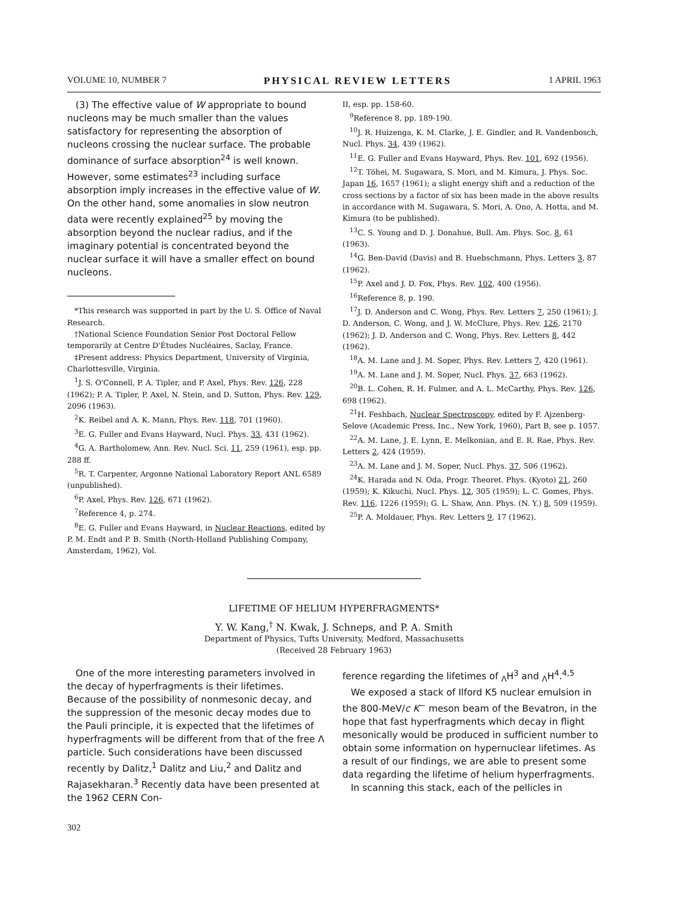VOLUME 10, NUMBER 7 PHYSICAL REVIEW LETTERS 1 APRIL 1963
(3) The effective value of W appropriate to bound nucleons may be much smaller than the values satisfactory for representing the absorption of nucleons crossing the nuclear surface. The probable dominance of surface absorption<sup>24</sup> is well known. However, some estimates<sup>23</sup> including surface absorption imply increases in the effective value of W. On the other hand, some anomalies in slow neutron data were recently explained<sup>25</sup> by moving the absorption beyond the nuclear radius, and if the imaginary potential is concentrated beyond the nuclear surface it will have a smaller effect on bound nucleons.
*This research was supported in part by the U. S. Office of Naval Research.
†National Science Foundation Senior Post Doctoral Fellow temporarily at Centre D'Études Nucléaires, Saclay, France.
‡Present address: Physics Department, University of Virginia, Charlottesville, Virginia.
<sup>1</sup> J. S. O'Connell, P. A. Tipler, and P. Axel, Phys. Rev. 126, 228 (1962); P. A. Tipler, P. Axel, N. Stein, and D. Sutton, Phys. Rev. 129, 2096 (1963).
<sup>2</sup> K. Reibel and A. K. Mann, Phys. Rev. 118, 701 (1960).
<sup>3</sup> E. G. Fuller and Evans Hayward, Nucl. Phys. 33, 431 (1962).
<sup>4</sup> G. A. Bartholomew, Ann. Rev. Nucl. Sci. 11, 259 (1961), esp. pp. 288 ff.
<sup>5</sup> R. T. Carpenter, Argonne National Laboratory Report ANL 6589 (unpublished).
<sup>6</sup> P. Axel, Phys. Rev. 126, 671 (1962).
<sup>7</sup> Reference 4, p. 274.
<sup>8</sup> E. G. Fuller and Evans Hayward, in Nuclear Reactions, edited by P. M. Endt and P. B. Smith (North-Holland Publishing Company, Amsterdam, 1962), Vol.
II, esp. pp. 158-60.
<sup>9</sup> Reference 8, pp. 189-190.
<sup>10</sup> J. R. Huizenga, K. M. Clarke, J. E. Gindler, and R. Vandenbosch, Nucl. Phys. 34, 439 (1962).
<sup>11</sup> E. G. Fuller and Evans Hayward, Phys. Rev. 101, 692 (1956).
<sup>12</sup> T. Töhei, M. Sugawara, S. Mori, and M. Kimura, J. Phys. Soc. Japan 16, 1657 (1961); a slight energy shift and a reduction of the cross sections by a factor of six has been made in the above results in accordance with M. Sugawara, S. Mori, A. Ono, A. Hotta, and M. Kimura (to be published).
<sup>13</sup>C. S. Young and D. J. Donahue, Bull. Am. Phys. Soc. 8, 61 (1963).
<sup>14</sup> G. Ben-David (Davis) and B. Huebschmann, Phys. Letters 3, 87 (1962).
<sup>15</sup>P. Axel and J. D. Fox, Phys. Rev. 102, 400 (1956).
<sup>16</sup> Reference 8, p. 190.
<sup>17</sup> J. D. Anderson and C. Wong, Phys. Rev. Letters 7, 250 (1961); J. D. Anderson, C. Wong, and J. W. McClure, Phys. Rev. 126, 2170 (1962); J. D. Anderson and C. Wong, Phys. Rev. Letters 8, 442 (1962).
<sup>18</sup> A. M. Lane and J. M. Soper, Phys. Rev. Letters 7, 420 (1961).
<sup>19</sup> A. M. Lane and J. M. Soper, Nucl. Phys. 37, 663 (1962).
<sup>20</sup>B. L. Cohen, R. H. Fulmer, and A. L. McCarthy, Phys. Rev. 126, 698 (1962).
<sup>21</sup>H. Feshbach, Nuclear Spectroscopy, edited by F. Ajzenberg-Selove (Academic Press, Inc., New York, 1960), Part B, see p. 1057.
<sup>22</sup> A. M. Lane, J. E. Lynn, E. Melkonian, and E. R. Rae, Phys. Rev. Letters 2, 424 (1959).
<sup>23</sup> A. M. Lane and J. M. Soper, Nucl. Phys. 37, 506 (1962).
<sup>24</sup>K. Harada and N. Oda, Progr. Theoret. Phys. (Kyoto) 21, 260 (1959); K. Kikuchi, Nucl. Phys. 12, 305 (1959); L. C. Gomes, Phys. Rev. 116, 1226 (1959); G. L. Shaw, Ann. Phys. (N. Y.) 8, 509 (1959).
<sup>25</sup>P. A. Moldauer, Phys. Rev. Letters 9, 17 (1962).
LIFETIME OF HELIUM HYPERFRAGMENTS*
Y. W. Kang,<sup>†</sup> N. Kwak, J. Schneps, and P. A. Smith
Department of Physics, Tufts University, Medford, Massachusetts
(Received 28 February 1963)
One of the more interesting parameters involved in the decay of hyperfragments is their lifetimes. Because of the possibility of nonmesonic decay, and the suppression of the mesonic decay modes due to the Pauli principle, it is expected that the lifetimes of hyperfragments will be different from that of the free Λ particle. Such considerations have been discussed recently by Dalitz,<sup>1</sup> Dalitz and Liu,<sup>2</sup> and Dalitz and Rajasekharan.<sup>3</sup> Recently data have been presented at the 1962 CERN Con-
ference regarding the lifetimes of <sub>Λ</sub>H<sup>3</sup> and <sub>Λ</sub>H<sup>4</sup>.<sup>4,5</sup>
We exposed a stack of Ilford K5 nuclear emulsion in the 800-MeV/c K<sup>−</sup> meson beam of the Bevatron, in the hope that fast hyperfragments which decay in flight mesonically would be produced in sufficient number to obtain some information on hypernuclear lifetimes. As a result of our findings, we are able to present some data regarding the lifetime of helium hyperfragments.
In scanning this stack, each of the pellicles in
302